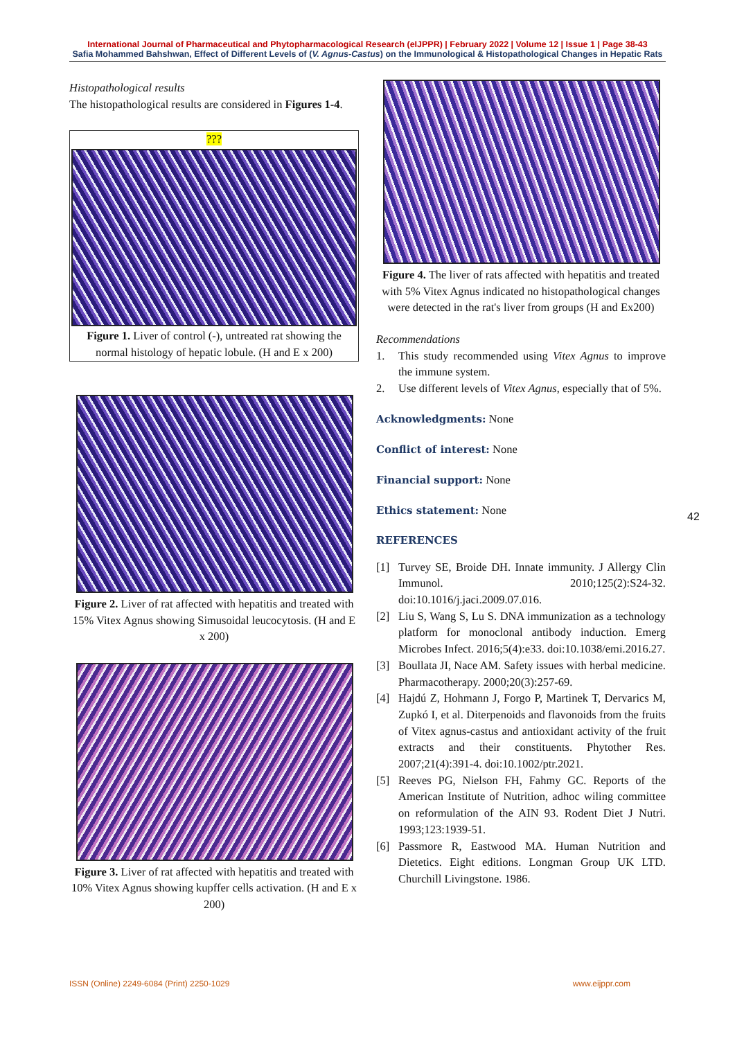International Journal of Pharmaceutical and Phytopharmacological Research (eIJPPR) | February 2022 | Volume 12 | Issue 1 | Page 38-43
Safia Mohammed Bahshwan, Effect of Different Levels of (V. Agnus-Castus) on the Immunological & Histopathological Changes in Hepatic Rats
Histopathological results
The histopathological results are considered in Figures 1-4.
???
Figure 1. Liver of control (-), untreated rat showing the normal histology of hepatic lobule. (H and E x 200)
Figure 2. Liver of rat affected with hepatitis and treated with 15% Vitex Agnus showing Simusoidal leucocytosis. (H and E x 200)
Figure 3. Liver of rat affected with hepatitis and treated with 10% Vitex Agnus showing kupffer cells activation. (H and E x 200)
Figure 4. The liver of rats affected with hepatitis and treated with 5% Vitex Agnus indicated no histopathological changes were detected in the rat's liver from groups (H and Ex200)
Recommendations
1. This study recommended using Vitex Agnus to improve the immune system.
2. Use different levels of Vitex Agnus, especially that of 5%.
Acknowledgments: None
Conflict of interest: None
Financial support: None
Ethics statement: None
REFERENCES
[1] Turvey SE, Broide DH. Innate immunity. J Allergy Clin Immunol. 2010;125(2):S24-32. doi:10.1016/j.jaci.2009.07.016.
[2] Liu S, Wang S, Lu S. DNA immunization as a technology platform for monoclonal antibody induction. Emerg Microbes Infect. 2016;5(4):e33. doi:10.1038/emi.2016.27.
[3] Boullata JI, Nace AM. Safety issues with herbal medicine. Pharmacotherapy. 2000;20(3):257-69.
[4] Hajdú Z, Hohmann J, Forgo P, Martinek T, Dervarics M, Zupkó I, et al. Diterpenoids and flavonoids from the fruits of Vitex agnus-castus and antioxidant activity of the fruit extracts and their constituents. Phytother Res. 2007;21(4):391-4. doi:10.1002/ptr.2021.
[5] Reeves PG, Nielson FH, Fahmy GC. Reports of the American Institute of Nutrition, adhoc wiling committee on reformulation of the AIN 93. Rodent Diet J Nutri. 1993;123:1939-51.
[6] Passmore R, Eastwood MA. Human Nutrition and Dietetics. Eight editions. Longman Group UK LTD. Churchill Livingstone. 1986.
42
ISSN (Online) 2249-6084 (Print) 2250-1029 www.eijppr.com